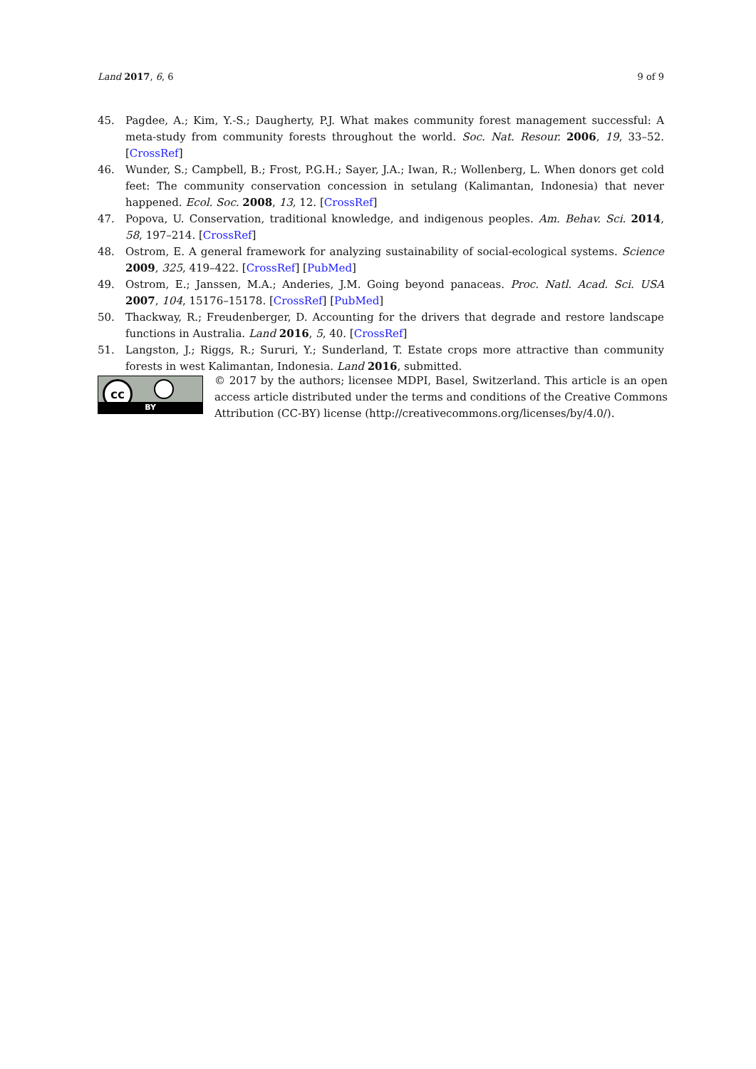Land 2017, 6, 6 9 of 9
45. Pagdee, A.; Kim, Y.-S.; Daugherty, P.J. What makes community forest management successful: A meta-study from community forests throughout the world. Soc. Nat. Resour. 2006, 19, 33–52. [CrossRef]
46. Wunder, S.; Campbell, B.; Frost, P.G.H.; Sayer, J.A.; Iwan, R.; Wollenberg, L. When donors get cold feet: The community conservation concession in setulang (Kalimantan, Indonesia) that never happened. Ecol. Soc. 2008, 13, 12. [CrossRef]
47. Popova, U. Conservation, traditional knowledge, and indigenous peoples. Am. Behav. Sci. 2014, 58, 197–214. [CrossRef]
48. Ostrom, E. A general framework for analyzing sustainability of social-ecological systems. Science 2009, 325, 419–422. [CrossRef] [PubMed]
49. Ostrom, E.; Janssen, M.A.; Anderies, J.M. Going beyond panaceas. Proc. Natl. Acad. Sci. USA 2007, 104, 15176–15178. [CrossRef] [PubMed]
50. Thackway, R.; Freudenberger, D. Accounting for the drivers that degrade and restore landscape functions in Australia. Land 2016, 5, 40. [CrossRef]
51. Langston, J.; Riggs, R.; Sururi, Y.; Sunderland, T. Estate crops more attractive than community forests in west Kalimantan, Indonesia. Land 2016, submitted.
cc
BY
© 2017 by the authors; licensee MDPI, Basel, Switzerland. This article is an open access article distributed under the terms and conditions of the Creative Commons Attribution (CC-BY) license (http://creativecommons.org/licenses/by/4.0/).